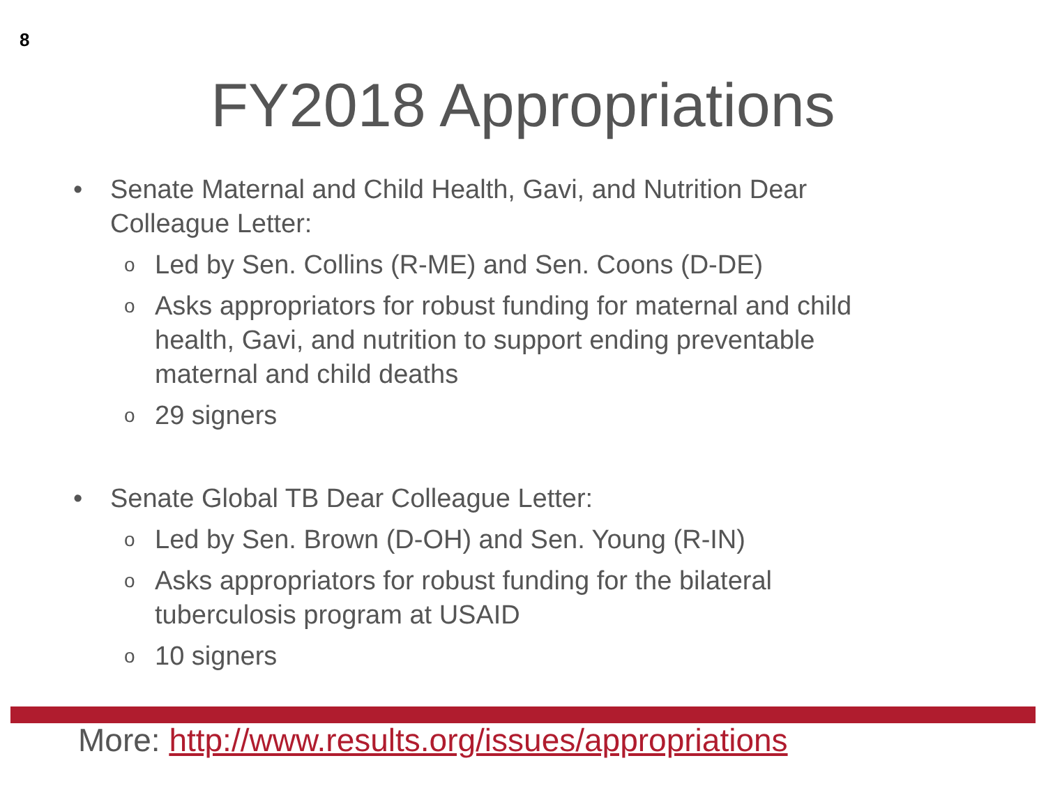8
FY2018 Appropriations
• Senate Maternal and Child Health, Gavi, and Nutrition Dear Colleague Letter:
o Led by Sen. Collins (R-ME) and Sen. Coons (D-DE)
o Asks appropriators for robust funding for maternal and child health, Gavi, and nutrition to support ending preventable maternal and child deaths
o 29 signers
• Senate Global TB Dear Colleague Letter:
o Led by Sen. Brown (D-OH) and Sen. Young (R-IN)
o Asks appropriators for robust funding for the bilateral tuberculosis program at USAID
o 10 signers
More: http://www.results.org/issues/appropriations